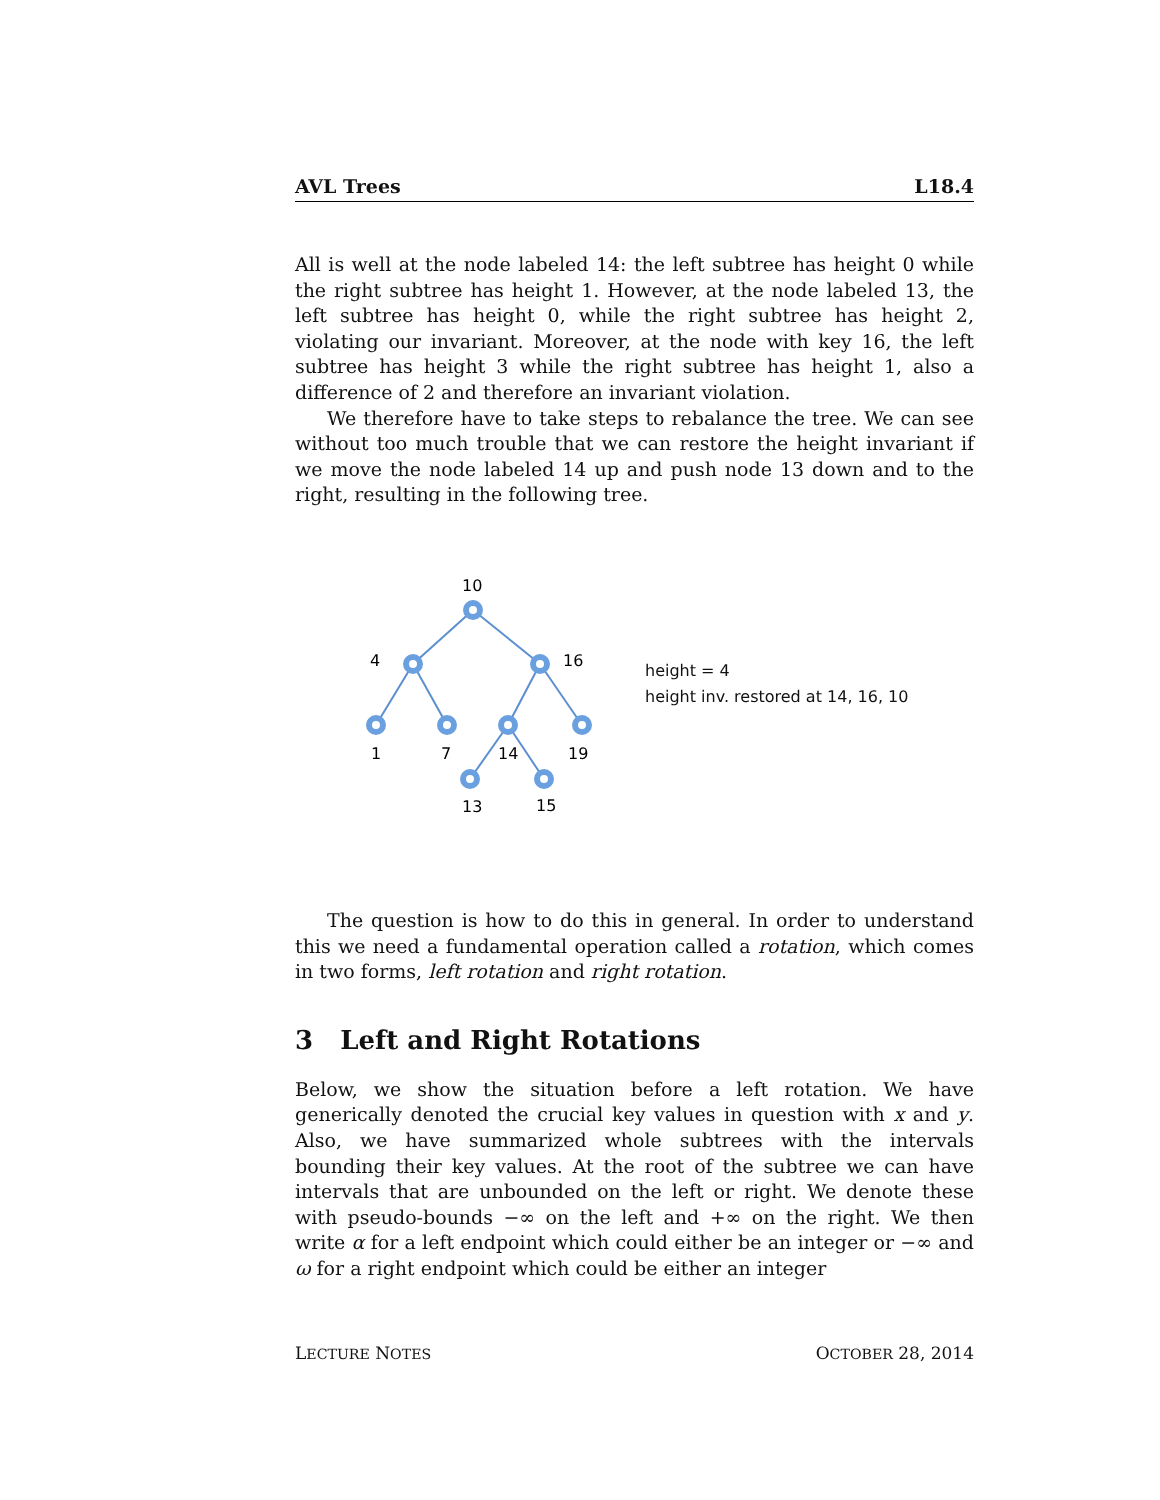AVL Trees L18.4
All is well at the node labeled 14: the left subtree has height 0 while the right subtree has height 1. However, at the node labeled 13, the left subtree has height 0, while the right subtree has height 2, violating our invariant. Moreover, at the node with key 16, the left subtree has height 3 while the right subtree has height 1, also a difference of 2 and therefore an invariant violation.
We therefore have to take steps to rebalance the tree. We can see without too much trouble that we can restore the height invariant if we move the node labeled 14 up and push node 13 down and to the right, resulting in the following tree.
10
4
16
1
7
14
19
13
15
height = 4
height inv. restored at 14, 16, 10
The question is how to do this in general. In order to understand this we need a fundamental operation called a rotation, which comes in two forms, left rotation and right rotation.
3 Left and Right Rotations
Below, we show the situation before a left rotation. We have generically denoted the crucial key values in question with x and y. Also, we have summarized whole subtrees with the intervals bounding their key values. At the root of the subtree we can have intervals that are unbounded on the left or right. We denote these with pseudo-bounds −∞ on the left and +∞ on the right. We then write α for a left endpoint which could either be an integer or −∞ and ω for a right endpoint which could be either an integer
LECTURE NOTES OCTOBER 28, 2014